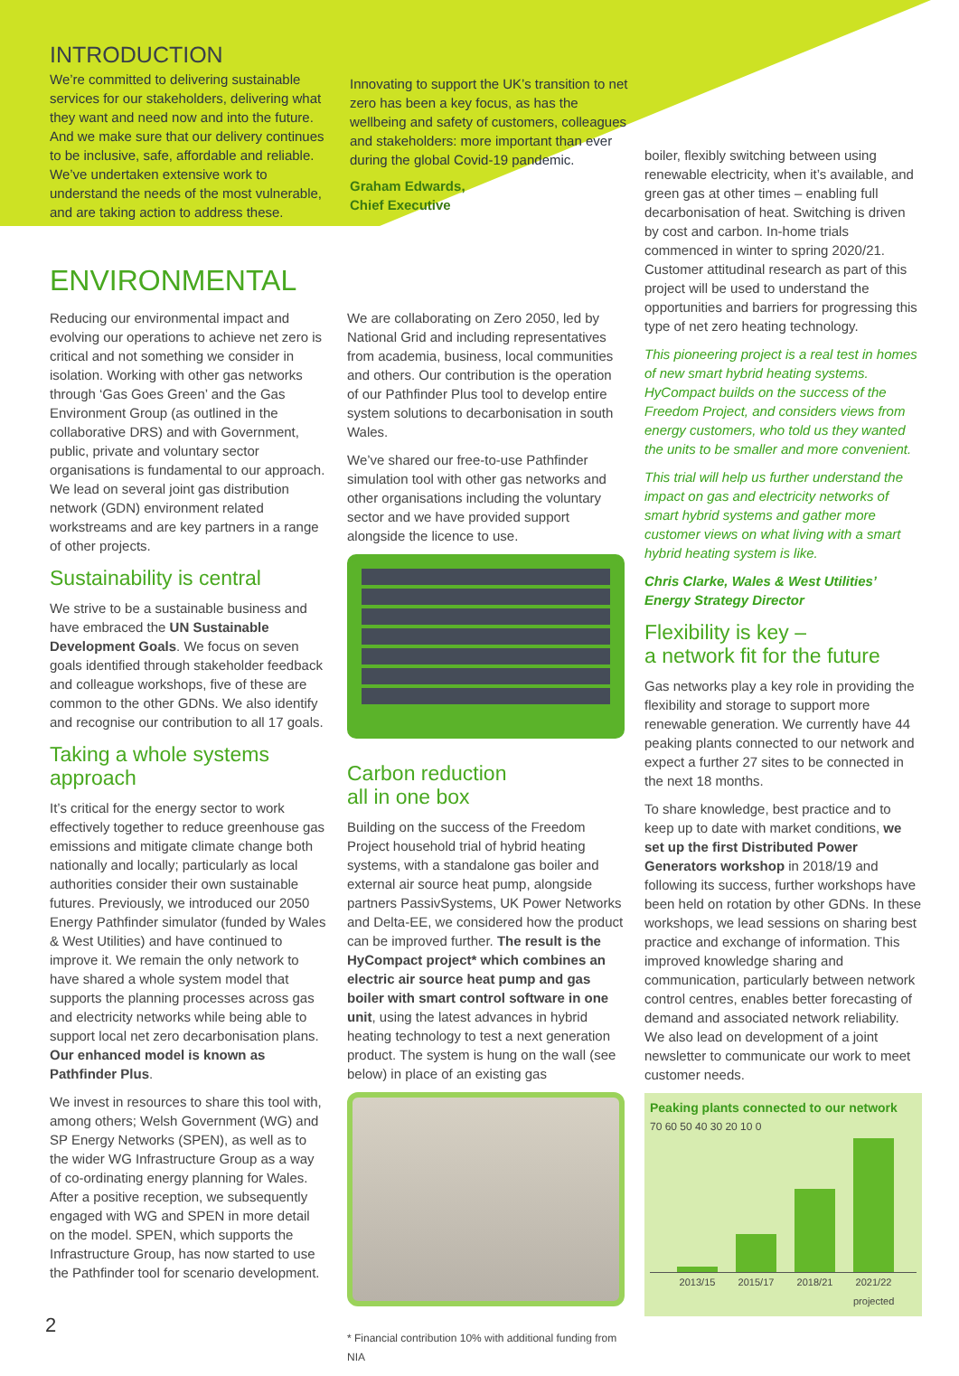INTRODUCTION
We’re committed to delivering sustainable services for our stakeholders, delivering what they want and need now and into the future. And we make sure that our delivery continues to be inclusive, safe, affordable and reliable. We’ve undertaken extensive work to understand the needs of the most vulnerable, and are taking action to address these.
Innovating to support the UK’s transition to net zero has been a key focus, as has the wellbeing and safety of customers, colleagues and stakeholders: more important than ever during the global Covid-19 pandemic.
Graham Edwards,
Chief Executive
ENVIRONMENTAL
Reducing our environmental impact and evolving our operations to achieve net zero is critical and not something we consider in isolation. Working with other gas networks through ‘Gas Goes Green’ and the Gas Environment Group (as outlined in the collaborative DRS) and with Government, public, private and voluntary sector organisations is fundamental to our approach. We lead on several joint gas distribution network (GDN) environment related workstreams and are key partners in a range of other projects.
Sustainability is central
We strive to be a sustainable business and have embraced the UN Sustainable Development Goals. We focus on seven goals identified through stakeholder feedback and colleague workshops, five of these are common to the other GDNs. We also identify and recognise our contribution to all 17 goals.
Taking a whole systems approach
It’s critical for the energy sector to work effectively together to reduce greenhouse gas emissions and mitigate climate change both nationally and locally; particularly as local authorities consider their own sustainable futures. Previously, we introduced our 2050 Energy Pathfinder simulator (funded by Wales & West Utilities) and have continued to improve it. We remain the only network to have shared a whole system model that supports the planning processes across gas and electricity networks while being able to support local net zero decarbonisation plans. Our enhanced model is known as Pathfinder Plus.
We invest in resources to share this tool with, among others; Welsh Government (WG) and SP Energy Networks (SPEN), as well as to the wider WG Infrastructure Group as a way of co-ordinating energy planning for Wales. After a positive reception, we subsequently engaged with WG and SPEN in more detail on the model. SPEN, which supports the Infrastructure Group, has now started to use the Pathfinder tool for scenario development.
We are collaborating on Zero 2050, led by National Grid and including representatives from academia, business, local communities and others. Our contribution is the operation of our Pathfinder Plus tool to develop entire system solutions to decarbonisation in south Wales.
We’ve shared our free-to-use Pathfinder simulation tool with other gas networks and other organisations including the voluntary sector and we have provided support alongside the licence to use.
Carbon reduction
all in one box
Building on the success of the Freedom Project household trial of hybrid heating systems, with a standalone gas boiler and external air source heat pump, alongside partners PassivSystems, UK Power Networks and Delta-EE, we considered how the product can be improved further. The result is the HyCompact project* which combines an electric air source heat pump and gas boiler with smart control software in one unit, using the latest advances in hybrid heating technology to test a next generation product. The system is hung on the wall (see below) in place of an existing gas
* Financial contribution 10% with additional funding from NIA
boiler, flexibly switching between using renewable electricity, when it’s available, and green gas at other times – enabling full decarbonisation of heat. Switching is driven by cost and carbon. In-home trials commenced in winter to spring 2020/21. Customer attitudinal research as part of this project will be used to understand the opportunities and barriers for progressing this type of net zero heating technology.
This pioneering project is a real test in homes of new smart hybrid heating systems. HyCompact builds on the success of the Freedom Project, and considers views from energy customers, who told us they wanted the units to be smaller and more convenient.
This trial will help us further understand the impact on gas and electricity networks of smart hybrid systems and gather more customer views on what living with a smart hybrid heating system is like.
Chris Clarke, Wales & West Utilities’ Energy Strategy Director
Flexibility is key –
a network fit for the future
Gas networks play a key role in providing the flexibility and storage to support more renewable generation. We currently have 44 peaking plants connected to our network and expect a further 27 sites to be connected in the next 18 months.
To share knowledge, best practice and to keep up to date with market conditions, we set up the first Distributed Power Generators workshop in 2018/19 and following its success, further workshops have been held on rotation by other GDNs. In these workshops, we lead sessions on sharing best practice and exchange of information. This improved knowledge sharing and communication, particularly between network control centres, enables better forecasting of demand and associated network reliability. We also lead on development of a joint newsletter to communicate our work to meet customer needs.
Peaking plants connected to our network
70 60 50 40 30 20 10 0
2013/15 2015/17 2018/21 2021/22 projected
2